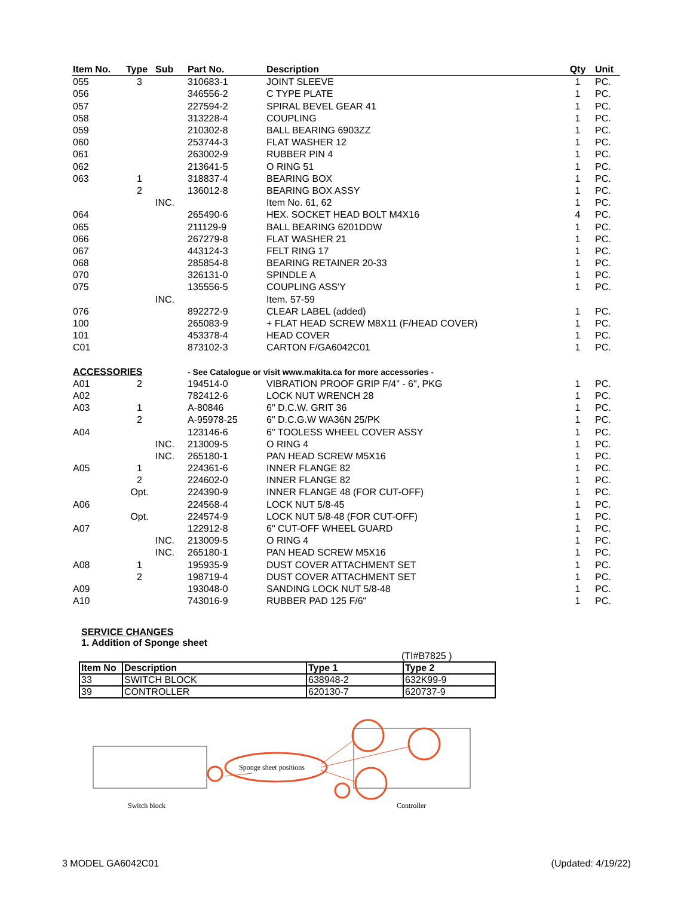| Item No. | Type | Sub | Part No. | Description | Qty | Unit |
| --- | --- | --- | --- | --- | --- | --- |
| 055 | 3 | | 310683-1 | JOINT SLEEVE | 1 | PC. |
| 056 | | | 346556-2 | C TYPE PLATE | 1 | PC. |
| 057 | | | 227594-2 | SPIRAL BEVEL GEAR 41 | 1 | PC. |
| 058 | | | 313228-4 | COUPLING | 1 | PC. |
| 059 | | | 210302-8 | BALL BEARING 6903ZZ | 1 | PC. |
| 060 | | | 253744-3 | FLAT WASHER 12 | 1 | PC. |
| 061 | | | 263002-9 | RUBBER PIN 4 | 1 | PC. |
| 062 | | | 213641-5 | O RING 51 | 1 | PC. |
| 063 | 1 | | 318837-4 | BEARING BOX | 1 | PC. |
| | 2 | | 136012-8 | BEARING BOX ASSY | 1 | PC. |
| | | INC. | | Item No. 61, 62 | 1 | PC. |
| 064 | | | 265490-6 | HEX. SOCKET HEAD BOLT M4X16 | 4 | PC. |
| 065 | | | 211129-9 | BALL BEARING 6201DDW | 1 | PC. |
| 066 | | | 267279-8 | FLAT WASHER 21 | 1 | PC. |
| 067 | | | 443124-3 | FELT RING 17 | 1 | PC. |
| 068 | | | 285854-8 | BEARING RETAINER 20-33 | 1 | PC. |
| 070 | | | 326131-0 | SPINDLE A | 1 | PC. |
| 075 | | | 135556-5 | COUPLING ASS'Y | 1 | PC. |
| | | INC. | | Item. 57-59 | | |
| 076 | | | 892272-9 | CLEAR LABEL (added) | 1 | PC. |
| 100 | | | 265083-9 | + FLAT HEAD SCREW M8X11 (F/HEAD COVER) | 1 | PC. |
| 101 | | | 453378-4 | HEAD COVER | 1 | PC. |
| C01 | | | 873102-3 | CARTON F/GA6042C01 | 1 | PC. |
| ACCESSORIES | | | - See Catalogue or visit www.makita.ca for more accessories - | | | |
| A01 | 2 | | 194514-0 | VIBRATION PROOF GRIP F/4" - 6", PKG | 1 | PC. |
| A02 | | | 782412-6 | LOCK NUT WRENCH 28 | 1 | PC. |
| A03 | 1 | | A-80846 | 6" D.C.W. GRIT 36 | 1 | PC. |
| | 2 | | A-95978-25 | 6" D.C.G.W WA36N 25/PK | 1 | PC. |
| A04 | | | 123146-6 | 6" TOOLESS WHEEL COVER ASSY | 1 | PC. |
| | | INC. | 213009-5 | O RING 4 | 1 | PC. |
| | | INC. | 265180-1 | PAN HEAD SCREW M5X16 | 1 | PC. |
| A05 | 1 | | 224361-6 | INNER FLANGE 82 | 1 | PC. |
| | 2 | | 224602-0 | INNER FLANGE 82 | 1 | PC. |
| | Opt. | | 224390-9 | INNER FLANGE 48 (FOR CUT-OFF) | 1 | PC. |
| A06 | | | 224568-4 | LOCK NUT 5/8-45 | 1 | PC. |
| | Opt. | | 224574-9 | LOCK NUT 5/8-48 (FOR CUT-OFF) | 1 | PC. |
| A07 | | | 122912-8 | 6" CUT-OFF WHEEL GUARD | 1 | PC. |
| | | INC. | 213009-5 | O RING 4 | 1 | PC. |
| | | INC. | 265180-1 | PAN HEAD SCREW M5X16 | 1 | PC. |
| A08 | 1 | | 195935-9 | DUST COVER ATTACHMENT SET | 1 | PC. |
| | 2 | | 198719-4 | DUST COVER ATTACHMENT SET | 1 | PC. |
| A09 | | | 193048-0 | SANDING LOCK NUT 5/8-48 | 1 | PC. |
| A10 | | | 743016-9 | RUBBER PAD 125 F/6" | 1 | PC. |
SERVICE CHANGES
1. Addition of Sponge sheet
(TI#B7825 )
| Item No | Description | Type 1 | Type 2 |
| --- | --- | --- | --- |
| 33 | SWITCH BLOCK | 638948-2 | 632K99-9 |
| 39 | CONTROLLER | 620130-7 | 620737-9 |
Sponge sheet positions
Switch block Controller
3 MODEL GA6042C01 (Updated: 4/19/22)